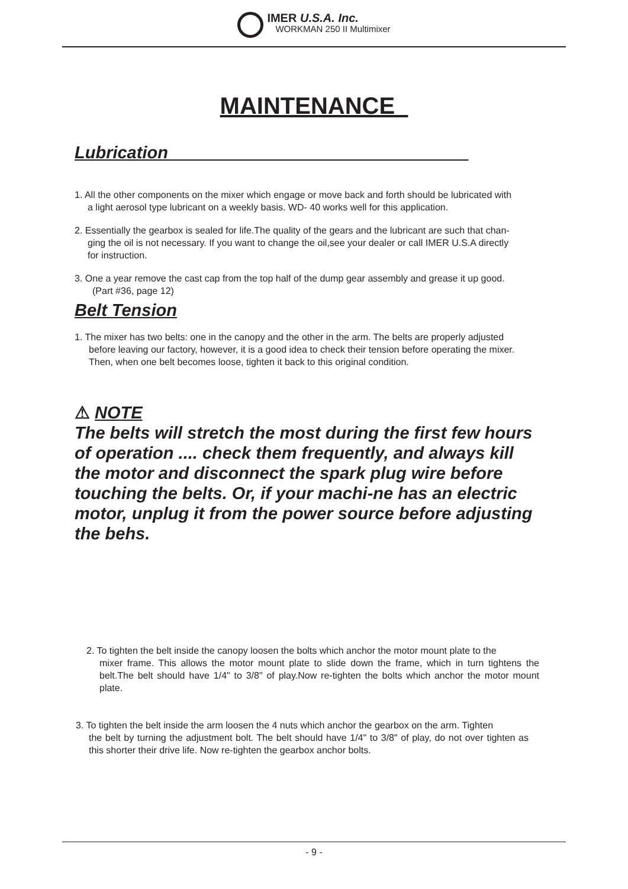IMER U.S.A. Inc.
WORKMAN 250 II Multimixer
MAINTENANCE
Lubrication
1. All the other components on the mixer which engage or move back and forth should be lubricated with
a light aerosol type lubricant on a weekly basis. WD- 40 works well for this application.
2. Essentially the gearbox is sealed for life.The quality of the gears and the lubricant are such that chan-
ging the oil is not necessary. If you want to change the oil,see your dealer or call IMER U.S.A directly
for instruction.
3. One a year remove the cast cap from the top half of the dump gear assembly and grease it up good.
(Part #36, page 12)
Belt Tension
1. The mixer has two belts: one in the canopy and the other in the arm. The belts are properly adjusted
before leaving our factory, however, it is a good idea to check their tension before operating the mixer.
Then, when one belt becomes loose, tighten it back to this original condition.
⚠ NOTE
The belts will stretch the most during the first few hours of operation .... check them frequently, and always kill the motor and disconnect the spark plug wire before touching the belts. Or, if your machi-ne has an electric motor, unplug it from the power source before adjusting the behs.
2. To tighten the belt inside the canopy loosen the bolts which anchor the motor mount plate to the
mixer frame. This allows the motor mount plate to slide down the frame, which in turn tightens the belt.The belt should have 1/4" to 3/8" of play.Now re-tighten the bolts which anchor the motor mount plate.
3. To tighten the belt inside the arm loosen the 4 nuts which anchor the gearbox on the arm. Tighten
the belt by turning the adjustment bolt. The belt should have 1/4" to 3/8" of play, do not over tighten as this shorter their drive life. Now re-tighten the gearbox anchor bolts.
- 9 -